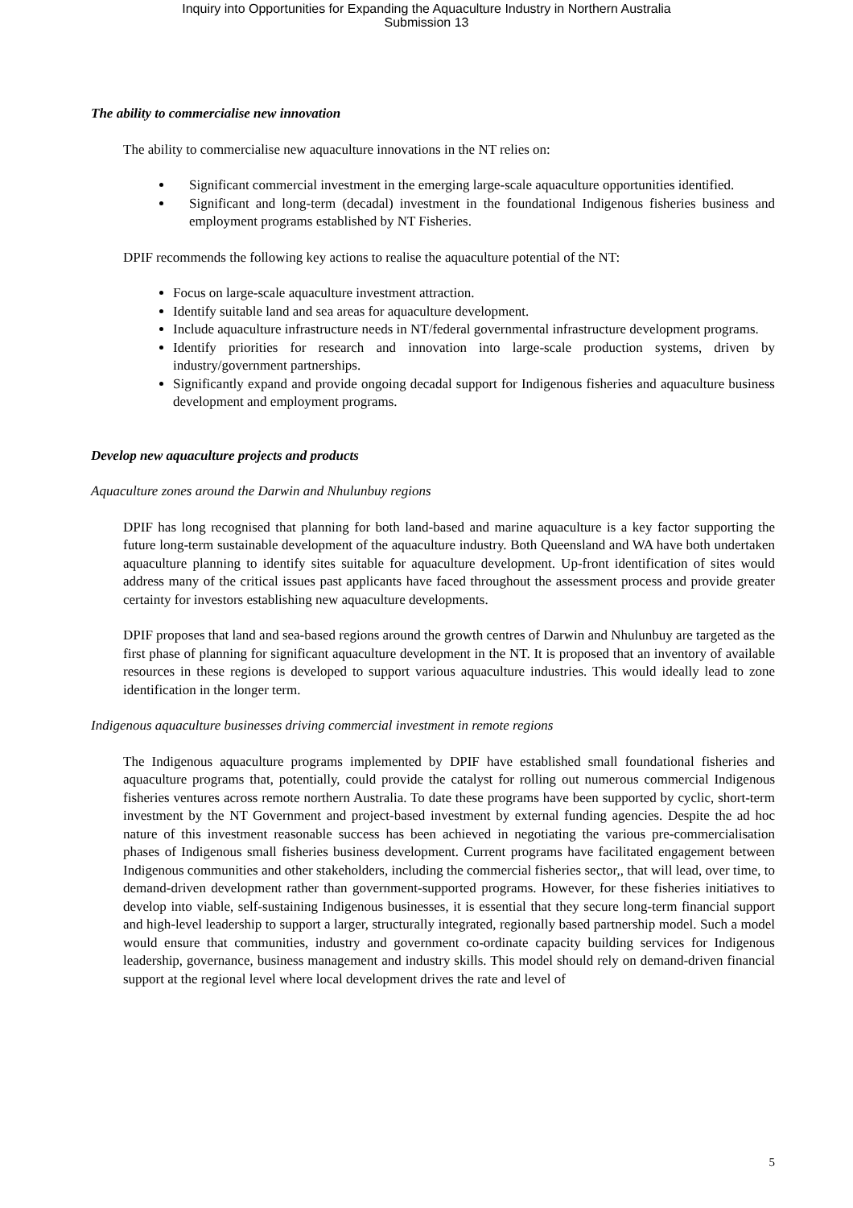Inquiry into Opportunities for Expanding the Aquaculture Industry in Northern Australia
Submission 13
The ability to commercialise new innovation
The ability to commercialise new aquaculture innovations in the NT relies on:
Significant commercial investment in the emerging large-scale aquaculture opportunities identified.
Significant and long-term (decadal) investment in the foundational Indigenous fisheries business and employment programs established by NT Fisheries.
DPIF recommends the following key actions to realise the aquaculture potential of the NT:
Focus on large-scale aquaculture investment attraction.
Identify suitable land and sea areas for aquaculture development.
Include aquaculture infrastructure needs in NT/federal governmental infrastructure development programs.
Identify priorities for research and innovation into large-scale production systems, driven by industry/government partnerships.
Significantly expand and provide ongoing decadal support for Indigenous fisheries and aquaculture business development and employment programs.
Develop new aquaculture projects and products
Aquaculture zones around the Darwin and Nhulunbuy regions
DPIF has long recognised that planning for both land-based and marine aquaculture is a key factor supporting the future long-term sustainable development of the aquaculture industry. Both Queensland and WA have both undertaken aquaculture planning to identify sites suitable for aquaculture development. Up-front identification of sites would address many of the critical issues past applicants have faced throughout the assessment process and provide greater certainty for investors establishing new aquaculture developments.
DPIF proposes that land and sea-based regions around the growth centres of Darwin and Nhulunbuy are targeted as the first phase of planning for significant aquaculture development in the NT. It is proposed that an inventory of available resources in these regions is developed to support various aquaculture industries. This would ideally lead to zone identification in the longer term.
Indigenous aquaculture businesses driving commercial investment in remote regions
The Indigenous aquaculture programs implemented by DPIF have established small foundational fisheries and aquaculture programs that, potentially, could provide the catalyst for rolling out numerous commercial Indigenous fisheries ventures across remote northern Australia. To date these programs have been supported by cyclic, short-term investment by the NT Government and project-based investment by external funding agencies. Despite the ad hoc nature of this investment reasonable success has been achieved in negotiating the various pre-commercialisation phases of Indigenous small fisheries business development. Current programs have facilitated engagement between Indigenous communities and other stakeholders, including the commercial fisheries sector,, that will lead, over time, to demand-driven development rather than government-supported programs. However, for these fisheries initiatives to develop into viable, self-sustaining Indigenous businesses, it is essential that they secure long-term financial support and high-level leadership to support a larger, structurally integrated, regionally based partnership model. Such a model would ensure that communities, industry and government co-ordinate capacity building services for Indigenous leadership, governance, business management and industry skills. This model should rely on demand-driven financial support at the regional level where local development drives the rate and level of
5